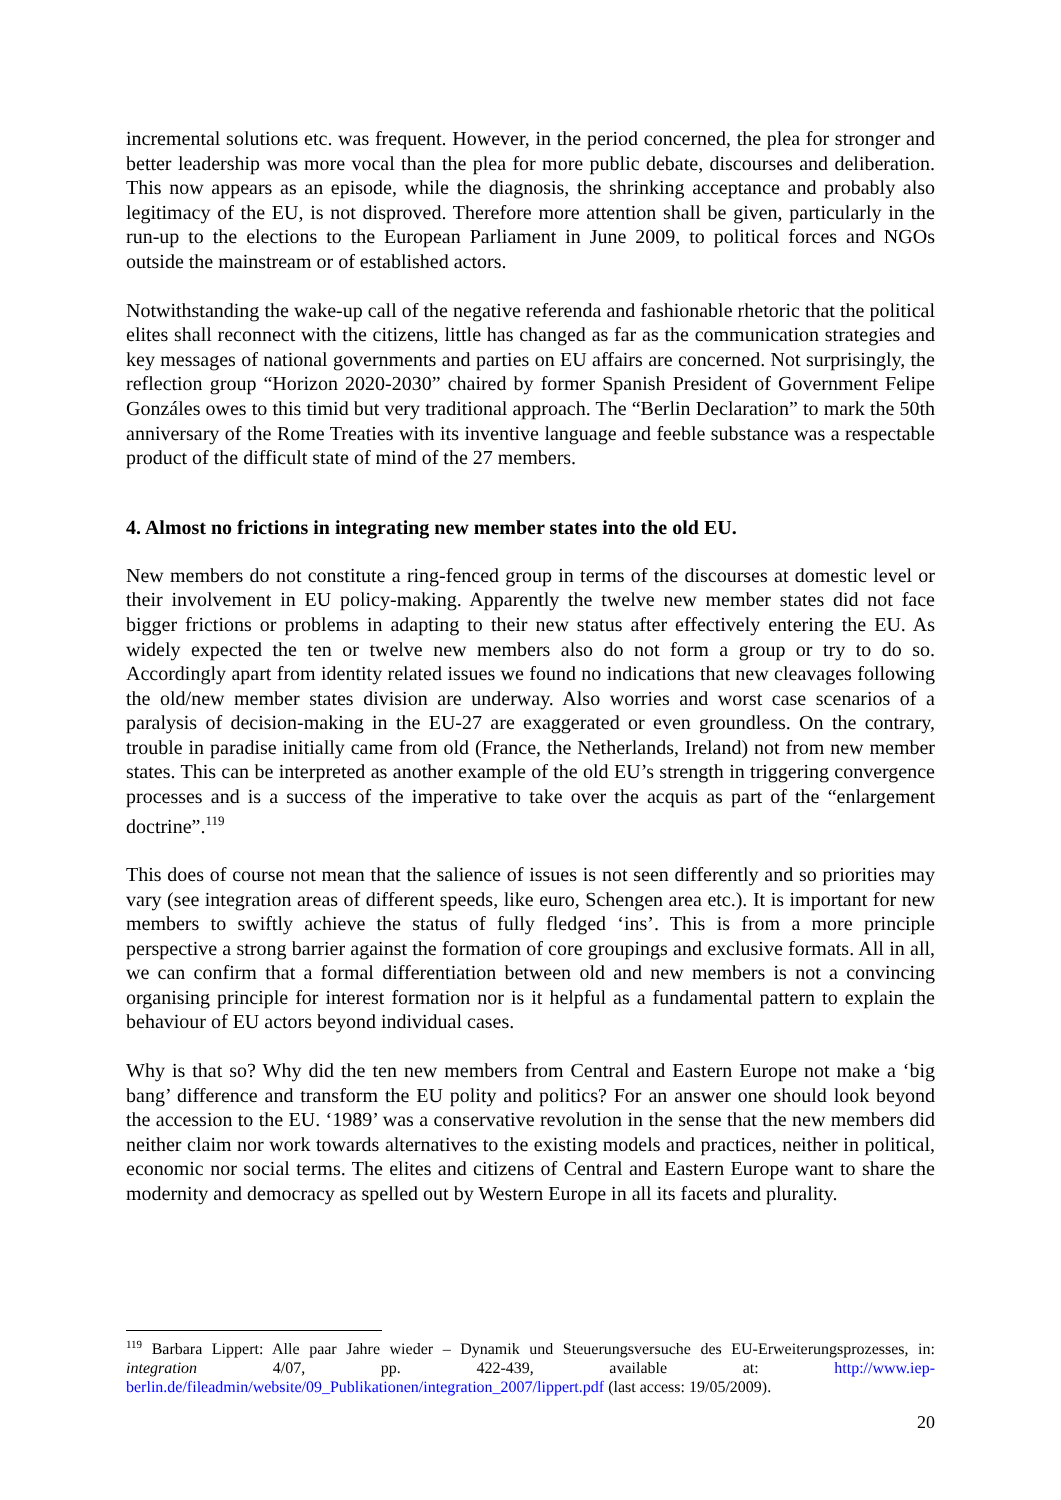incremental solutions etc. was frequent. However, in the period concerned, the plea for stronger and better leadership was more vocal than the plea for more public debate, discourses and deliberation. This now appears as an episode, while the diagnosis, the shrinking acceptance and probably also legitimacy of the EU, is not disproved. Therefore more attention shall be given, particularly in the run-up to the elections to the European Parliament in June 2009, to political forces and NGOs outside the mainstream or of established actors.
Notwithstanding the wake-up call of the negative referenda and fashionable rhetoric that the political elites shall reconnect with the citizens, little has changed as far as the communication strategies and key messages of national governments and parties on EU affairs are concerned. Not surprisingly, the reflection group “Horizon 2020-2030” chaired by former Spanish President of Government Felipe Gonzáles owes to this timid but very traditional approach. The “Berlin Declaration” to mark the 50th anniversary of the Rome Treaties with its inventive language and feeble substance was a respectable product of the difficult state of mind of the 27 members.
4. Almost no frictions in integrating new member states into the old EU.
New members do not constitute a ring-fenced group in terms of the discourses at domestic level or their involvement in EU policy-making. Apparently the twelve new member states did not face bigger frictions or problems in adapting to their new status after effectively entering the EU. As widely expected the ten or twelve new members also do not form a group or try to do so. Accordingly apart from identity related issues we found no indications that new cleavages following the old/new member states division are underway. Also worries and worst case scenarios of a paralysis of decision-making in the EU-27 are exaggerated or even groundless. On the contrary, trouble in paradise initially came from old (France, the Netherlands, Ireland) not from new member states. This can be interpreted as another example of the old EU’s strength in triggering convergence processes and is a success of the imperative to take over the acquis as part of the “enlargement doctrine”.<sup>119</sup>
This does of course not mean that the salience of issues is not seen differently and so priorities may vary (see integration areas of different speeds, like euro, Schengen area etc.). It is important for new members to swiftly achieve the status of fully fledged ‘ins’. This is from a more principle perspective a strong barrier against the formation of core groupings and exclusive formats. All in all, we can confirm that a formal differentiation between old and new members is not a convincing organising principle for interest formation nor is it helpful as a fundamental pattern to explain the behaviour of EU actors beyond individual cases.
Why is that so? Why did the ten new members from Central and Eastern Europe not make a ‘big bang’ difference and transform the EU polity and politics? For an answer one should look beyond the accession to the EU. ‘1989’ was a conservative revolution in the sense that the new members did neither claim nor work towards alternatives to the existing models and practices, neither in political, economic nor social terms. The elites and citizens of Central and Eastern Europe want to share the modernity and democracy as spelled out by Western Europe in all its facets and plurality.
<sup>119</sup> Barbara Lippert: Alle paar Jahre wieder – Dynamik und Steuerungsversuche des EU-Erweiterungsprozesses, in: integration 4/07, pp. 422-439, available at: http://www.iep-berlin.de/fileadmin/website/09_Publikationen/integration_2007/lippert.pdf (last access: 19/05/2009).
20